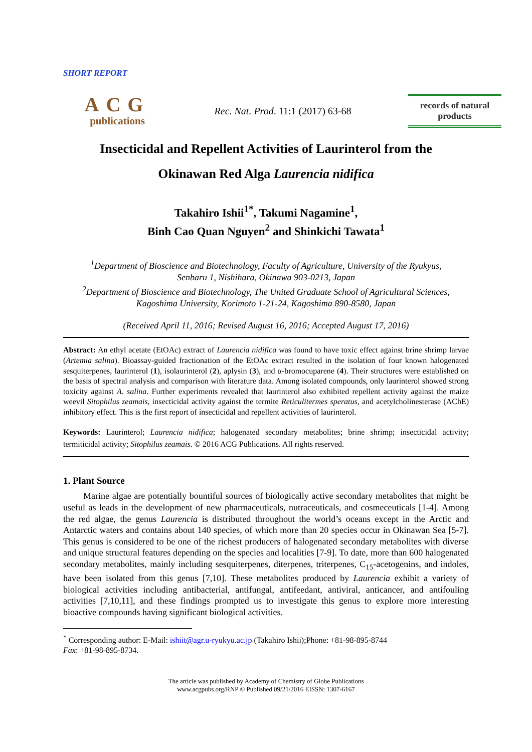SHORT REPORT
ACG
publications
Rec. Nat. Prod. 11:1 (2017) 63-68
records of natural
products
Insecticidal and Repellent Activities of Laurinterol from the
Okinawan Red Alga Laurencia nidifica
Takahiro Ishii<sup>1*</sup>, Takumi Nagamine<sup>1</sup>,
Binh Cao Quan Nguyen<sup>2</sup> and Shinkichi Tawata<sup>1</sup>
<sup>1</sup> Department of Bioscience and Biotechnology, Faculty of Agriculture, University of the Ryukyus,
Senbaru 1, Nishihara, Okinawa 903-0213, Japan
<sup>2</sup> Department of Bioscience and Biotechnology, The United Graduate School of Agricultural Sciences,
Kagoshima University, Korimoto 1-21-24, Kagoshima 890-8580, Japan
(Received April 11, 2016; Revised August 16, 2016; Accepted August 17, 2016)
Abstract: An ethyl acetate (EtOAc) extract of Laurencia nidifica was found to have toxic effect against brine shrimp larvae (Artemia salina). Bioassay-guided fractionation of the EtOAc extract resulted in the isolation of four known halogenated sesquiterpenes, laurinterol (1), isolaurinterol (2), aplysin (3), and α-bromocuparene (4). Their structures were established on the basis of spectral analysis and comparison with literature data. Among isolated compounds, only laurinterol showed strong toxicity against A. salina. Further experiments revealed that laurinterol also exhibited repellent activity against the maize weevil Sitophilus zeamais, insecticidal activity against the termite Reticulitermes speratus, and acetylcholinesterase (AChE) inhibitory effect. This is the first report of insecticidal and repellent activities of laurinterol.
Keywords: Laurinterol; Laurencia nidifica; halogenated secondary metabolites; brine shrimp; insecticidal activity; termiticidal activity; Sitophilus zeamais. © 2016 ACG Publications. All rights reserved.
1. Plant Source
Marine algae are potentially bountiful sources of biologically active secondary metabolites that might be useful as leads in the development of new pharmaceuticals, nutraceuticals, and cosmeceuticals [1-4]. Among the red algae, the genus Laurencia is distributed throughout the world’s oceans except in the Arctic and Antarctic waters and contains about 140 species, of which more than 20 species occur in Okinawan Sea [5-7]. This genus is considered to be one of the richest producers of halogenated secondary metabolites with diverse and unique structural features depending on the species and localities [7-9]. To date, more than 600 halogenated secondary metabolites, mainly including sesquiterpenes, diterpenes, triterpenes, C<sub>15</sub>-acetogenins, and indoles, have been isolated from this genus [7,10]. These metabolites produced by Laurencia exhibit a variety of biological activities including antibacterial, antifungal, antifeedant, antiviral, anticancer, and antifouling activities [7,10,11], and these findings prompted us to investigate this genus to explore more interesting bioactive compounds having significant biological activities.
<sup>*</sup> Corresponding author: E-Mail: ishiit@agr.u-ryukyu.ac.jp (Takahiro Ishii);Phone: +81-98-895-8744
Fax: +81-98-895-8734.
The article was published by Academy of Chemistry of Globe Publications
www.acgpubs.org/RNP © Published 09/21/2016 EISSN: 1307-6167